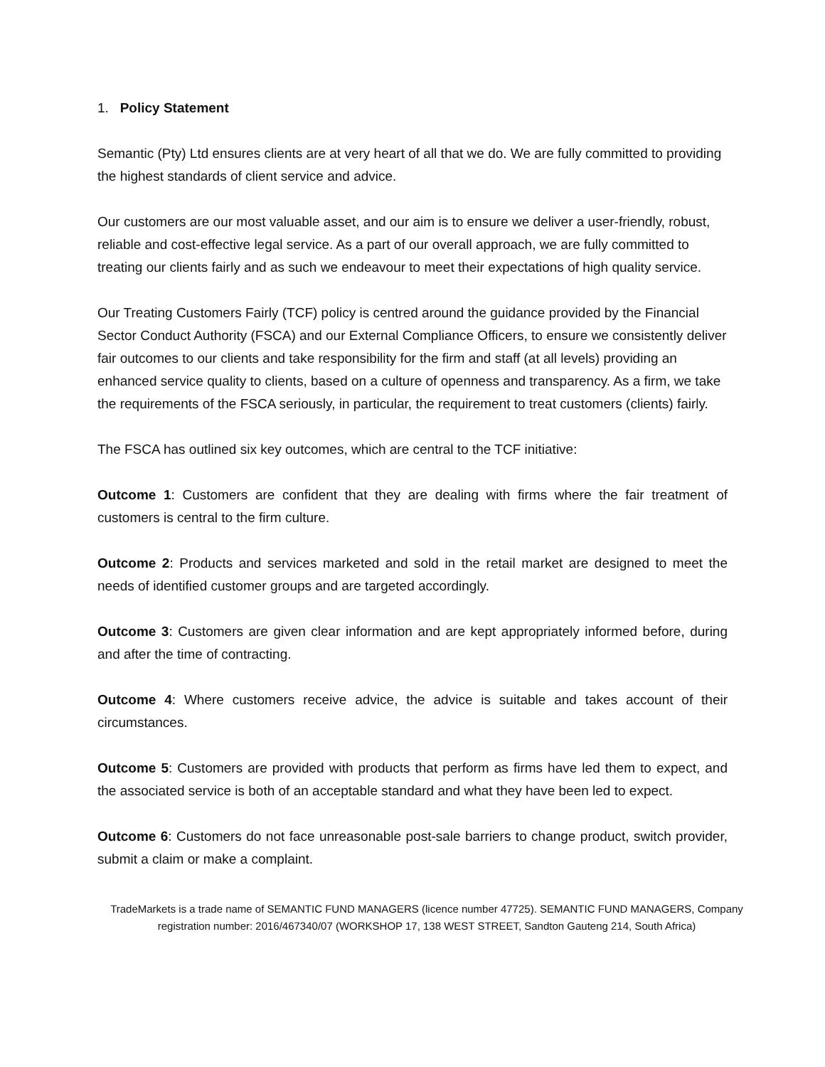1. Policy Statement
Semantic (Pty) Ltd ensures clients are at very heart of all that we do. We are fully committed to providing the highest standards of client service and advice.
Our customers are our most valuable asset, and our aim is to ensure we deliver a user-friendly, robust, reliable and cost-effective legal service. As a part of our overall approach, we are fully committed to treating our clients fairly and as such we endeavour to meet their expectations of high quality service.
Our Treating Customers Fairly (TCF) policy is centred around the guidance provided by the Financial Sector Conduct Authority (FSCA) and our External Compliance Officers, to ensure we consistently deliver fair outcomes to our clients and take responsibility for the firm and staff (at all levels) providing an enhanced service quality to clients, based on a culture of openness and transparency. As a firm, we take the requirements of the FSCA seriously, in particular, the requirement to treat customers (clients) fairly.
The FSCA has outlined six key outcomes, which are central to the TCF initiative:
Outcome 1: Customers are confident that they are dealing with firms where the fair treatment of customers is central to the firm culture.
Outcome 2: Products and services marketed and sold in the retail market are designed to meet the needs of identified customer groups and are targeted accordingly.
Outcome 3: Customers are given clear information and are kept appropriately informed before, during and after the time of contracting.
Outcome 4: Where customers receive advice, the advice is suitable and takes account of their circumstances.
Outcome 5: Customers are provided with products that perform as firms have led them to expect, and the associated service is both of an acceptable standard and what they have been led to expect.
Outcome 6: Customers do not face unreasonable post-sale barriers to change product, switch provider, submit a claim or make a complaint.
TradeMarkets is a trade name of SEMANTIC FUND MANAGERS (licence number 47725). SEMANTIC FUND MANAGERS, Company registration number: 2016/467340/07 (WORKSHOP 17, 138 WEST STREET, Sandton Gauteng 214, South Africa)